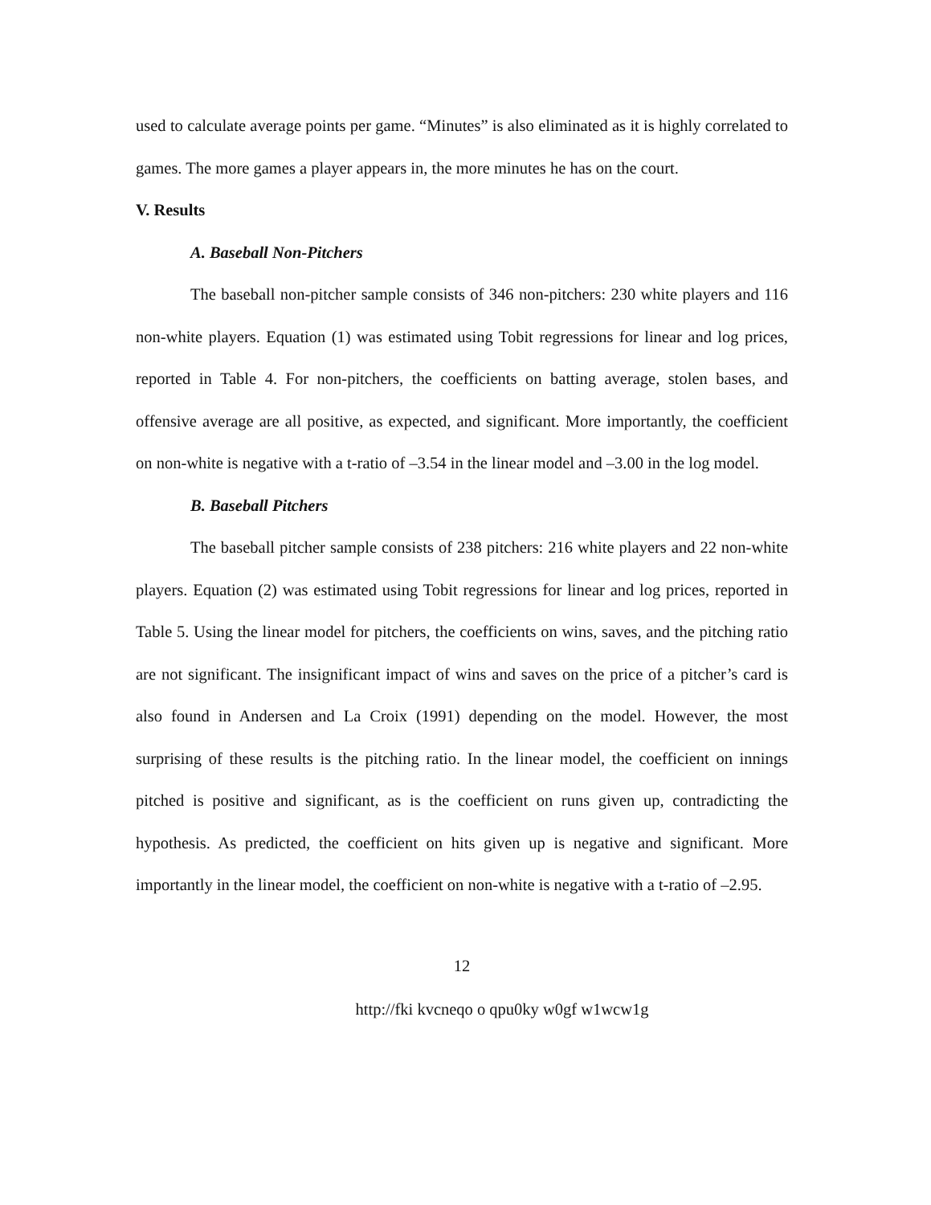used to calculate average points per game. “Minutes” is also eliminated as it is highly correlated to games. The more games a player appears in, the more minutes he has on the court.
V. Results
A. Baseball Non-Pitchers
The baseball non-pitcher sample consists of 346 non-pitchers: 230 white players and 116 non-white players. Equation (1) was estimated using Tobit regressions for linear and log prices, reported in Table 4. For non-pitchers, the coefficients on batting average, stolen bases, and offensive average are all positive, as expected, and significant. More importantly, the coefficient on non-white is negative with a t-ratio of –3.54 in the linear model and –3.00 in the log model.
B. Baseball Pitchers
The baseball pitcher sample consists of 238 pitchers: 216 white players and 22 non-white players. Equation (2) was estimated using Tobit regressions for linear and log prices, reported in Table 5. Using the linear model for pitchers, the coefficients on wins, saves, and the pitching ratio are not significant. The insignificant impact of wins and saves on the price of a pitcher’s card is also found in Andersen and La Croix (1991) depending on the model. However, the most surprising of these results is the pitching ratio. In the linear model, the coefficient on innings pitched is positive and significant, as is the coefficient on runs given up, contradicting the hypothesis. As predicted, the coefficient on hits given up is negative and significant. More importantly in the linear model, the coefficient on non-white is negative with a t-ratio of –2.95.
12
http://fki kvcneqo o qpu0ky w0gf w1wcw1g